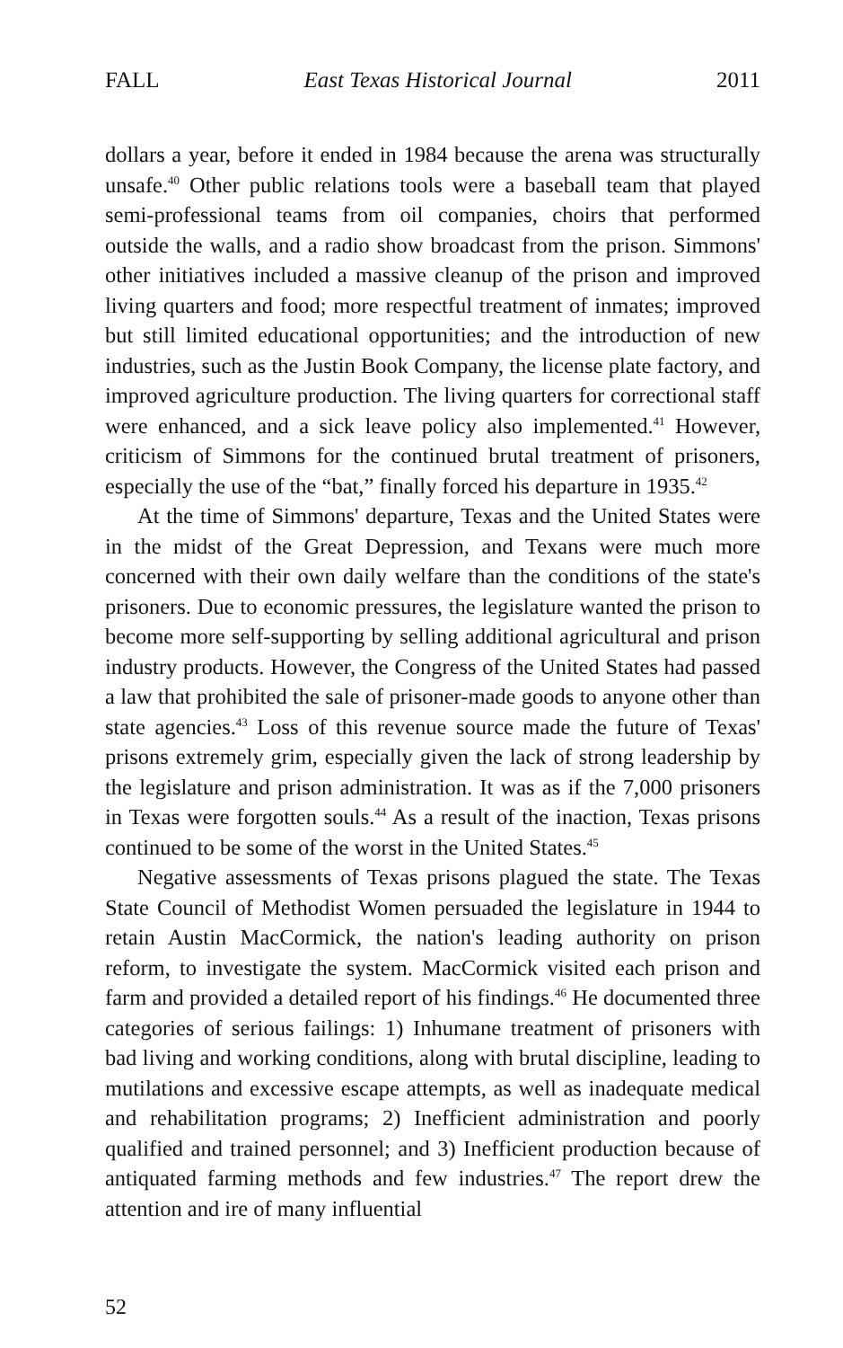FALL East Texas Historical Journal 2011
dollars a year, before it ended in 1984 because the arena was structurally unsafe.<sup>40</sup> Other public relations tools were a baseball team that played semi-professional teams from oil companies, choirs that performed outside the walls, and a radio show broadcast from the prison. Simmons' other initiatives included a massive cleanup of the prison and improved living quarters and food; more respectful treatment of inmates; improved but still limited educational opportunities; and the introduction of new industries, such as the Justin Book Company, the license plate factory, and improved agriculture production. The living quarters for correctional staff were enhanced, and a sick leave policy also implemented.<sup>41</sup> However, criticism of Simmons for the continued brutal treatment of prisoners, especially the use of the “bat,” finally forced his departure in 1935.<sup>42</sup>
At the time of Simmons' departure, Texas and the United States were in the midst of the Great Depression, and Texans were much more concerned with their own daily welfare than the conditions of the state's prisoners. Due to economic pressures, the legislature wanted the prison to become more self-supporting by selling additional agricultural and prison industry products. However, the Congress of the United States had passed a law that prohibited the sale of prisoner-made goods to anyone other than state agencies.<sup>43</sup> Loss of this revenue source made the future of Texas' prisons extremely grim, especially given the lack of strong leadership by the legislature and prison administration. It was as if the 7,000 prisoners in Texas were forgotten souls.<sup>44</sup> As a result of the inaction, Texas prisons continued to be some of the worst in the United States.<sup>45</sup>
Negative assessments of Texas prisons plagued the state. The Texas State Council of Methodist Women persuaded the legislature in 1944 to retain Austin MacCormick, the nation's leading authority on prison reform, to investigate the system. MacCormick visited each prison and farm and provided a detailed report of his findings.<sup>46</sup> He documented three categories of serious failings: 1) Inhumane treatment of prisoners with bad living and working conditions, along with brutal discipline, leading to mutilations and excessive escape attempts, as well as inadequate medical and rehabilitation programs; 2) Inefficient administration and poorly qualified and trained personnel; and 3) Inefficient production because of antiquated farming methods and few industries.<sup>47</sup> The report drew the attention and ire of many influential
52